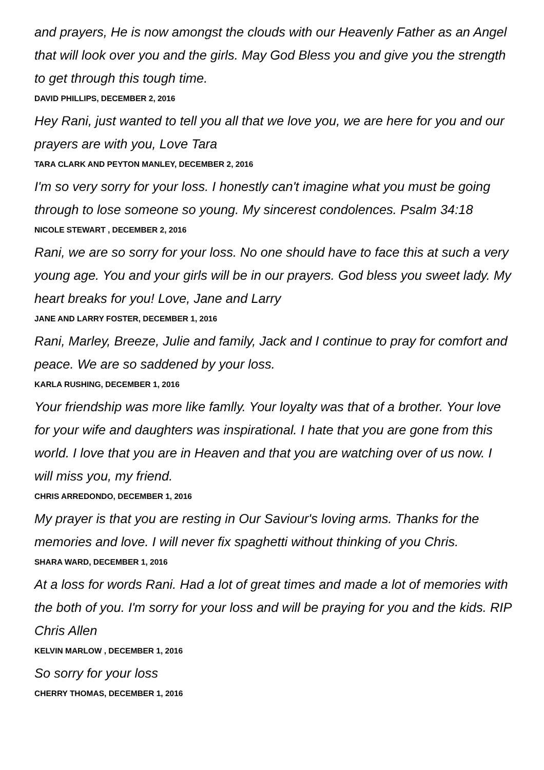and prayers, He is now amongst the clouds with our Heavenly Father as an Angel that will look over you and the girls. May God Bless you and give you the strength to get through this tough time.
DAVID PHILLIPS, DECEMBER 2, 2016
Hey Rani, just wanted to tell you all that we love you, we are here for you and our prayers are with you, Love Tara
TARA CLARK AND PEYTON MANLEY, DECEMBER 2, 2016
I'm so very sorry for your loss. I honestly can't imagine what you must be going through to lose someone so young. My sincerest condolences. Psalm 34:18
NICOLE STEWART , DECEMBER 2, 2016
Rani, we are so sorry for your loss. No one should have to face this at such a very young age. You and your girls will be in our prayers. God bless you sweet lady. My heart breaks for you! Love, Jane and Larry
JANE AND LARRY FOSTER, DECEMBER 1, 2016
Rani, Marley, Breeze, Julie and family, Jack and I continue to pray for comfort and peace. We are so saddened by your loss.
KARLA RUSHING, DECEMBER 1, 2016
Your friendship was more like famlly. Your loyalty was that of a brother. Your love for your wife and daughters was inspirational. I hate that you are gone from this world. I love that you are in Heaven and that you are watching over of us now. I will miss you, my friend.
CHRIS ARREDONDO, DECEMBER 1, 2016
My prayer is that you are resting in Our Saviour's loving arms. Thanks for the memories and love. I will never fix spaghetti without thinking of you Chris.
SHARA WARD, DECEMBER 1, 2016
At a loss for words Rani. Had a lot of great times and made a lot of memories with the both of you. I'm sorry for your loss and will be praying for you and the kids. RIP Chris Allen
KELVIN MARLOW , DECEMBER 1, 2016
So sorry for your loss
CHERRY THOMAS, DECEMBER 1, 2016